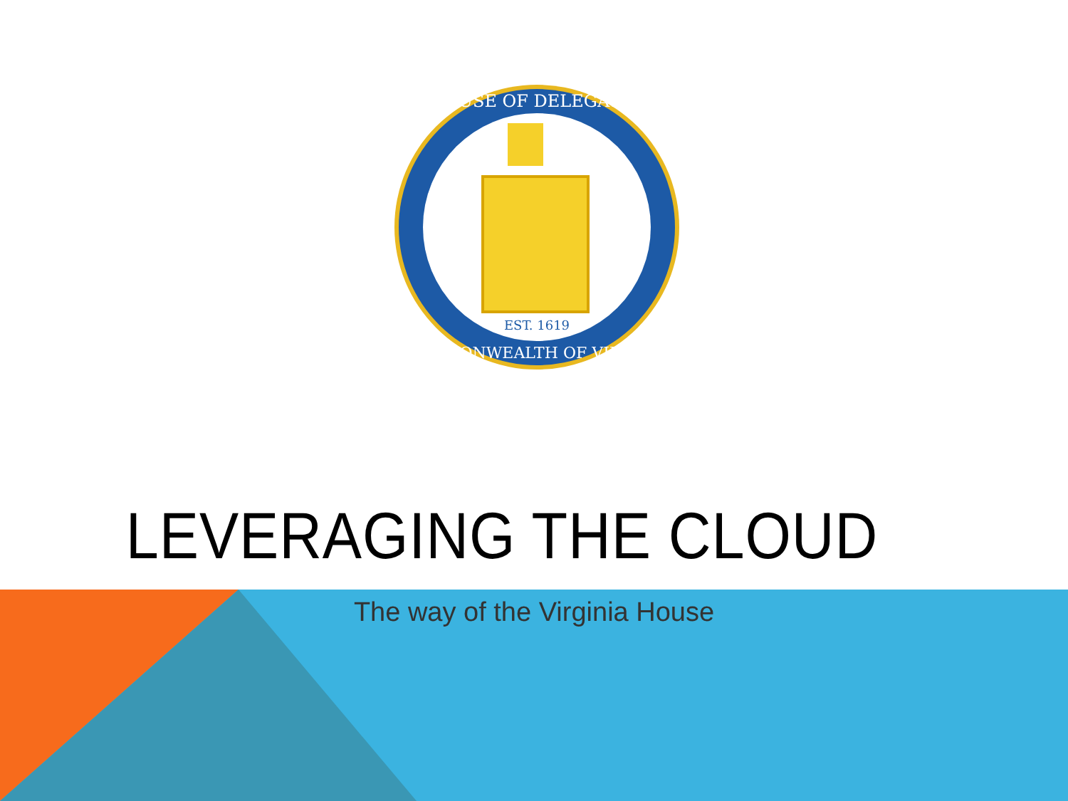HOUSE OF DELEGATES
COMMONWEALTH OF VIRGINIA
EST. 1619
LEVERAGING THE CLOUD
The way of the Virginia House